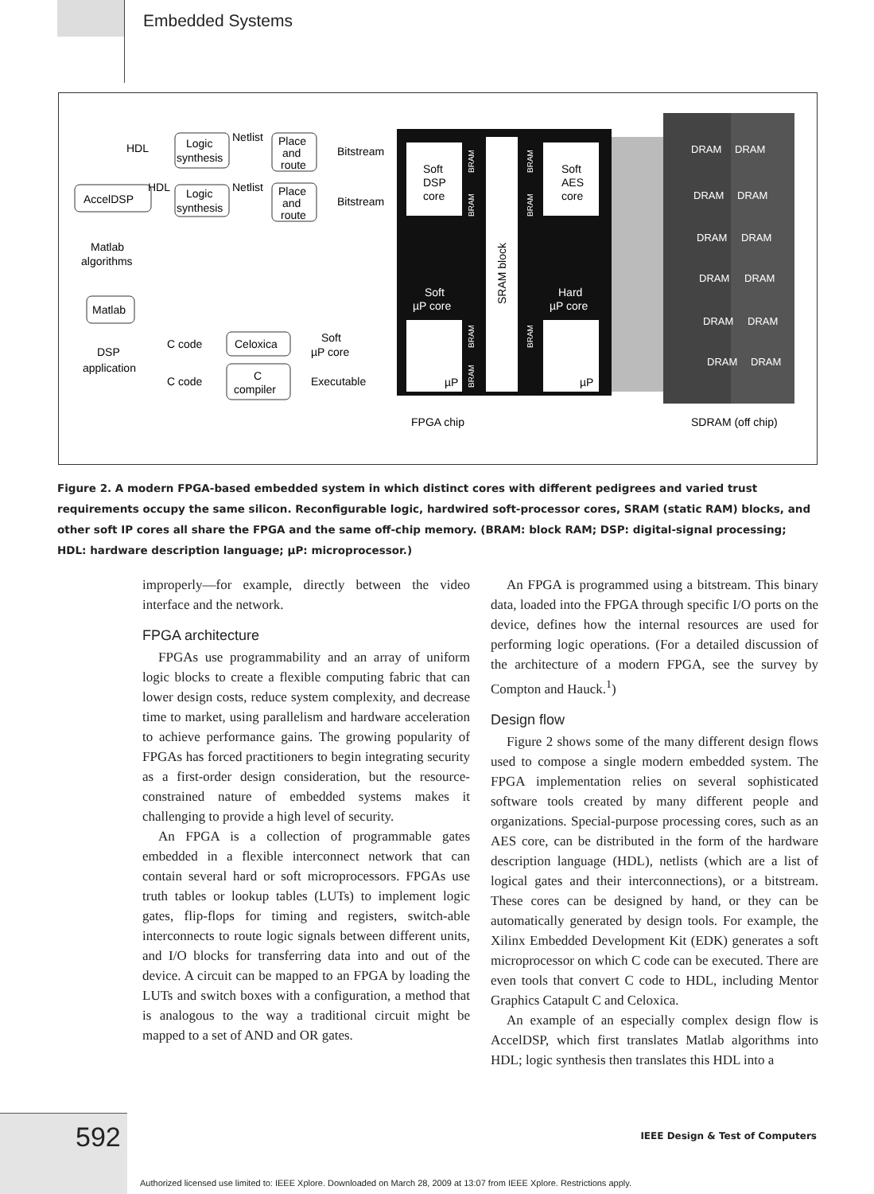Embedded Systems
Soft
DSP
core
Soft
AES
core
SRAM block
Soft
µP core
Hard
µP core
µP
µP
BRAM
BRAM
BRAM
BRAM
BRAM
BRAM
BRAM
DRAM
DRAM
DRAM
DRAM
DRAM
DRAM
DRAM
DRAM
DRAM
DRAM
DRAM
DRAM
HDL
Logic
synthesis
Netlist
Place
and
route
Bitstream
AccelDSP
HDL
Logic
synthesis
Netlist
Place
and
route
Bitstream
Matlab
algorithms
Matlab
DSP
application
C code
Celoxica
Soft
µP core
C code
C
compiler
Executable
FPGA chip
SDRAM (off chip)
Figure 2. A modern FPGA-based embedded system in which distinct cores with different pedigrees and varied trust requirements occupy the same silicon. Reconfigurable logic, hardwired soft-processor cores, SRAM (static RAM) blocks, and other soft IP cores all share the FPGA and the same off-chip memory. (BRAM: block RAM; DSP: digital-signal processing; HDL: hardware description language; µP: microprocessor.)
improperly—for example, directly between the video interface and the network.
FPGA architecture
FPGAs use programmability and an array of uniform logic blocks to create a flexible computing fabric that can lower design costs, reduce system complexity, and decrease time to market, using parallelism and hardware acceleration to achieve performance gains. The growing popularity of FPGAs has forced practitioners to begin integrating security as a first-order design consideration, but the resource-constrained nature of embedded systems makes it challenging to provide a high level of security.
An FPGA is a collection of programmable gates embedded in a flexible interconnect network that can contain several hard or soft microprocessors. FPGAs use truth tables or lookup tables (LUTs) to implement logic gates, flip-flops for timing and registers, switch-able interconnects to route logic signals between different units, and I/O blocks for transferring data into and out of the device. A circuit can be mapped to an FPGA by loading the LUTs and switch boxes with a configuration, a method that is analogous to the way a traditional circuit might be mapped to a set of AND and OR gates.
An FPGA is programmed using a bitstream. This binary data, loaded into the FPGA through specific I/O ports on the device, defines how the internal resources are used for performing logic operations. (For a detailed discussion of the architecture of a modern FPGA, see the survey by Compton and Hauck.<sup>1</sup>)
Design flow
Figure 2 shows some of the many different design flows used to compose a single modern embedded system. The FPGA implementation relies on several sophisticated software tools created by many different people and organizations. Special-purpose processing cores, such as an AES core, can be distributed in the form of the hardware description language (HDL), netlists (which are a list of logical gates and their interconnections), or a bitstream. These cores can be designed by hand, or they can be automatically generated by design tools. For example, the Xilinx Embedded Development Kit (EDK) generates a soft microprocessor on which C code can be executed. There are even tools that convert C code to HDL, including Mentor Graphics Catapult C and Celoxica.
An example of an especially complex design flow is AccelDSP, which first translates Matlab algorithms into HDL; logic synthesis then translates this HDL into a
592
IEEE Design & Test of Computers
Authorized licensed use limited to: IEEE Xplore. Downloaded on March 28, 2009 at 13:07 from IEEE Xplore. Restrictions apply.